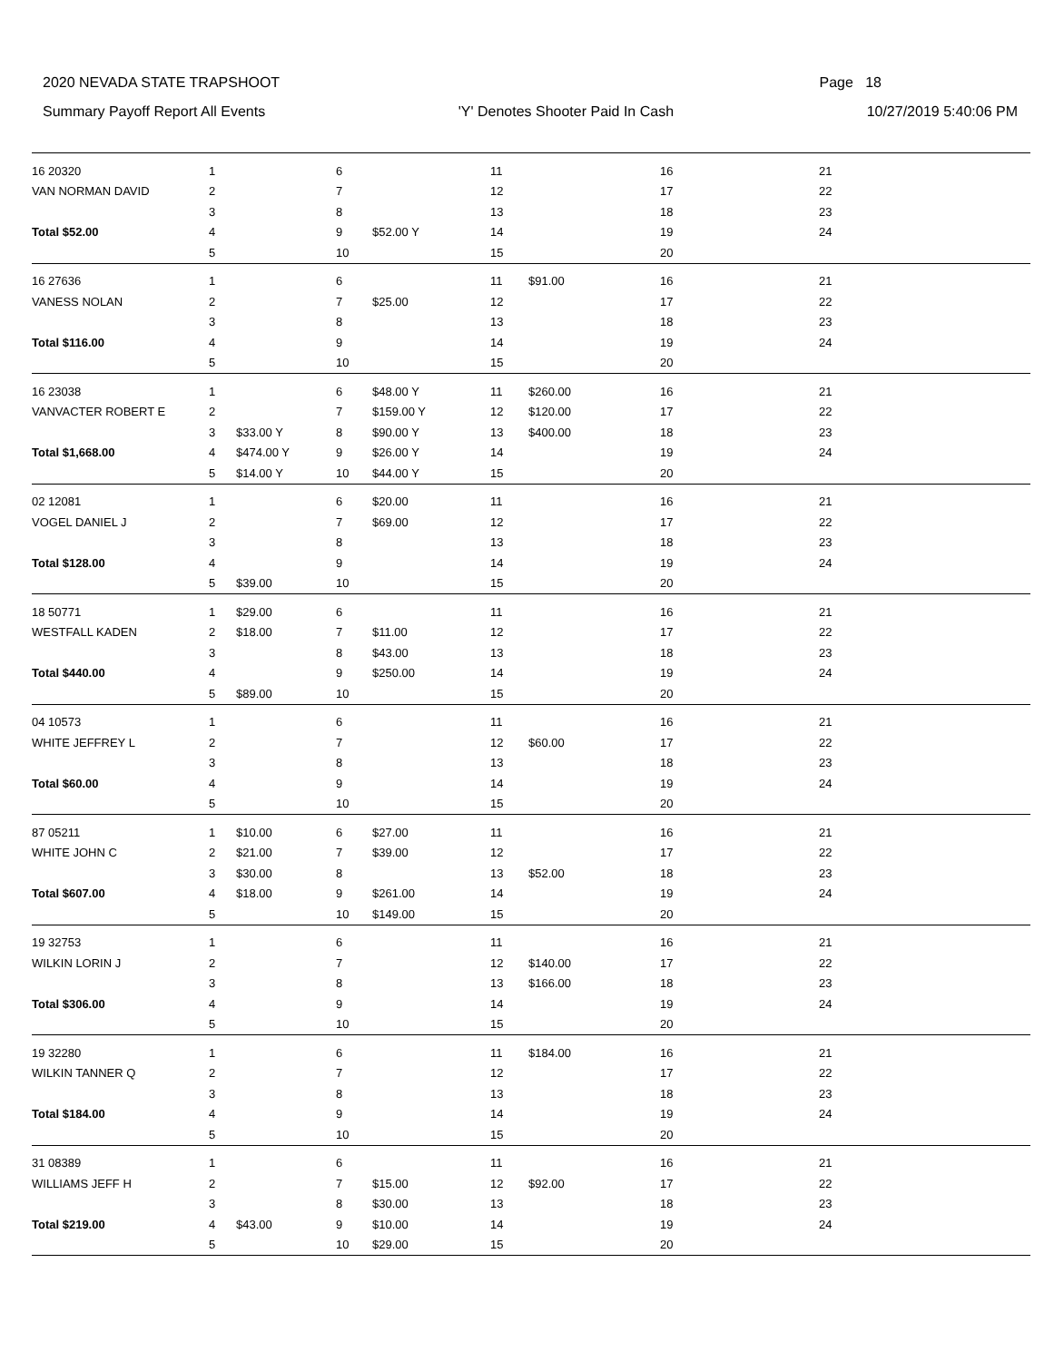2020 NEVADA STATE TRAPSHOOT Page 18
Summary Payoff Report All Events 'Y' Denotes Shooter Paid In Cash 10/27/2019 5:40:06 PM
| 16 20320 | 1 | | 6 | | 11 | | 16 | 21 |
| VAN NORMAN DAVID | 2 | | 7 | | 12 | | 17 | 22 |
| | 3 | | 8 | | 13 | | 18 | 23 |
| Total $52.00 | 4 | | 9 | $52.00 Y | 14 | | 19 | 24 |
| | 5 | | 10 | | 15 | | 20 | |
| 16 27636 | 1 | | 6 | | 11 | $91.00 | 16 | 21 |
| VANESS NOLAN | 2 | | 7 | $25.00 | 12 | | 17 | 22 |
| | 3 | | 8 | | 13 | | 18 | 23 |
| Total $116.00 | 4 | | 9 | | 14 | | 19 | 24 |
| | 5 | | 10 | | 15 | | 20 | |
| 16 23038 | 1 | | 6 | $48.00 Y | 11 | $260.00 | 16 | 21 |
| VANVACTER ROBERT E | 2 | | 7 | $159.00 Y | 12 | $120.00 | 17 | 22 |
| | 3 | $33.00 Y | 8 | $90.00 Y | 13 | $400.00 | 18 | 23 |
| Total $1,668.00 | 4 | $474.00 Y | 9 | $26.00 Y | 14 | | 19 | 24 |
| | 5 | $14.00 Y | 10 | $44.00 Y | 15 | | 20 | |
| 02 12081 | 1 | | 6 | $20.00 | 11 | | 16 | 21 |
| VOGEL DANIEL J | 2 | | 7 | $69.00 | 12 | | 17 | 22 |
| | 3 | | 8 | | 13 | | 18 | 23 |
| Total $128.00 | 4 | | 9 | | 14 | | 19 | 24 |
| | 5 | $39.00 | 10 | | 15 | | 20 | |
| 18 50771 | 1 | $29.00 | 6 | | 11 | | 16 | 21 |
| WESTFALL KADEN | 2 | $18.00 | 7 | $11.00 | 12 | | 17 | 22 |
| | 3 | | 8 | $43.00 | 13 | | 18 | 23 |
| Total $440.00 | 4 | | 9 | $250.00 | 14 | | 19 | 24 |
| | 5 | $89.00 | 10 | | 15 | | 20 | |
| 04 10573 | 1 | | 6 | | 11 | | 16 | 21 |
| WHITE JEFFREY L | 2 | | 7 | | 12 | $60.00 | 17 | 22 |
| | 3 | | 8 | | 13 | | 18 | 23 |
| Total $60.00 | 4 | | 9 | | 14 | | 19 | 24 |
| | 5 | | 10 | | 15 | | 20 | |
| 87 05211 | 1 | $10.00 | 6 | $27.00 | 11 | | 16 | 21 |
| WHITE JOHN C | 2 | $21.00 | 7 | $39.00 | 12 | | 17 | 22 |
| | 3 | $30.00 | 8 | | 13 | $52.00 | 18 | 23 |
| Total $607.00 | 4 | $18.00 | 9 | $261.00 | 14 | | 19 | 24 |
| | 5 | | 10 | $149.00 | 15 | | 20 | |
| 19 32753 | 1 | | 6 | | 11 | | 16 | 21 |
| WILKIN LORIN J | 2 | | 7 | | 12 | $140.00 | 17 | 22 |
| | 3 | | 8 | | 13 | $166.00 | 18 | 23 |
| Total $306.00 | 4 | | 9 | | 14 | | 19 | 24 |
| | 5 | | 10 | | 15 | | 20 | |
| 19 32280 | 1 | | 6 | | 11 | $184.00 | 16 | 21 |
| WILKIN TANNER Q | 2 | | 7 | | 12 | | 17 | 22 |
| | 3 | | 8 | | 13 | | 18 | 23 |
| Total $184.00 | 4 | | 9 | | 14 | | 19 | 24 |
| | 5 | | 10 | | 15 | | 20 | |
| 31 08389 | 1 | | 6 | | 11 | | 16 | 21 |
| WILLIAMS JEFF H | 2 | | 7 | $15.00 | 12 | $92.00 | 17 | 22 |
| | 3 | | 8 | $30.00 | 13 | | 18 | 23 |
| Total $219.00 | 4 | $43.00 | 9 | $10.00 | 14 | | 19 | 24 |
| | 5 | | 10 | $29.00 | 15 | | 20 | |